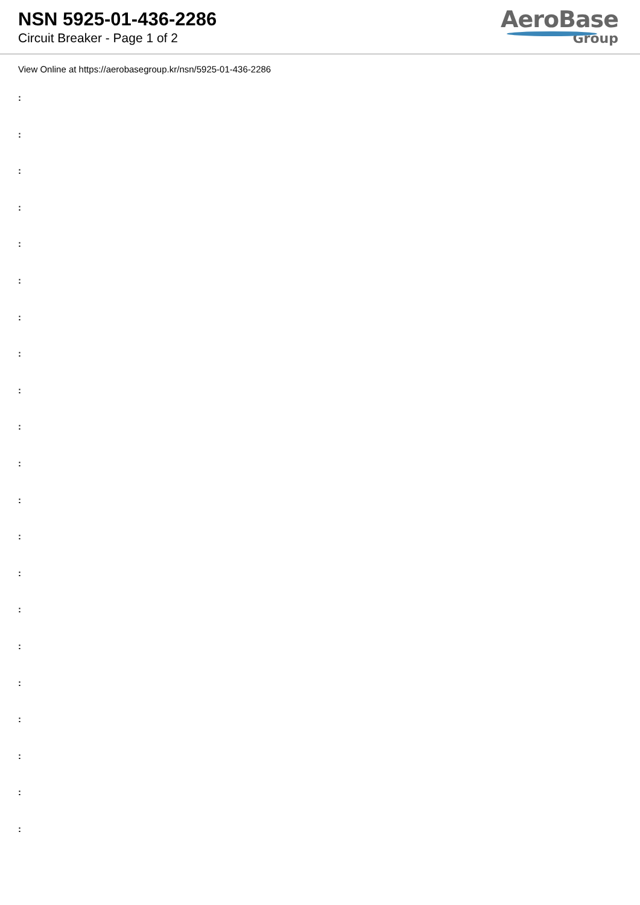NSN 5925-01-436-2286
Circuit Breaker - Page 1 of 2
AeroBase
Group
View Online at https://aerobasegroup.kr/nsn/5925-01-436-2286
:
:
:
:
:
:
:
:
:
:
:
:
:
:
:
:
:
:
:
:
: